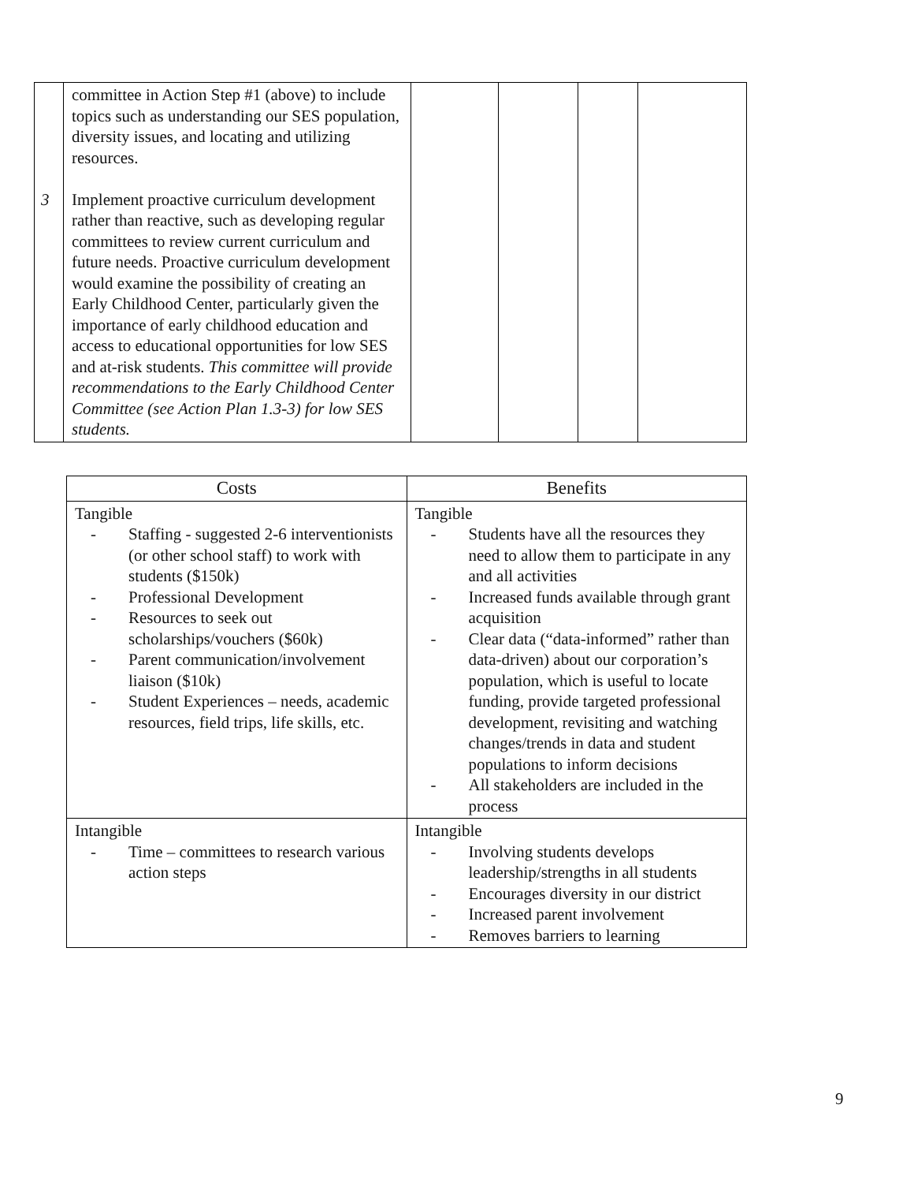| 3 | committee in Action Step #1 (above) to include topics such as understanding our SES population, diversity issues, and locating and utilizing resources. Implement proactive curriculum development rather than reactive, such as developing regular committees to review current curriculum and future needs. Proactive curriculum development would examine the possibility of creating an Early Childhood Center, particularly given the importance of early childhood education and access to educational opportunities for low SES and at-risk students. This committee will provide recommendations to the Early Childhood Center Committee (see Action Plan 1.3-3) for low SES students. | | | | |
| Costs | Benefits |
| --- | --- |
| Tangible - Staffing - suggested 2-6 interventionists (or other school staff) to work with students ($150k) - Professional Development - Resources to seek out scholarships/vouchers ($60k) - Parent communication/involvement liaison ($10k) - Student Experiences – needs, academic resources, field trips, life skills, etc. | Tangible - Students have all the resources they need to allow them to participate in any and all activities - Increased funds available through grant acquisition - Clear data (“data-informed” rather than data-driven) about our corporation’s population, which is useful to locate funding, provide targeted professional development, revisiting and watching changes/trends in data and student populations to inform decisions - All stakeholders are included in the process |
| Intangible - Time – committees to research various action steps | Intangible - Involving students develops leadership/strengths in all students - Encourages diversity in our district - Increased parent involvement - Removes barriers to learning |
9